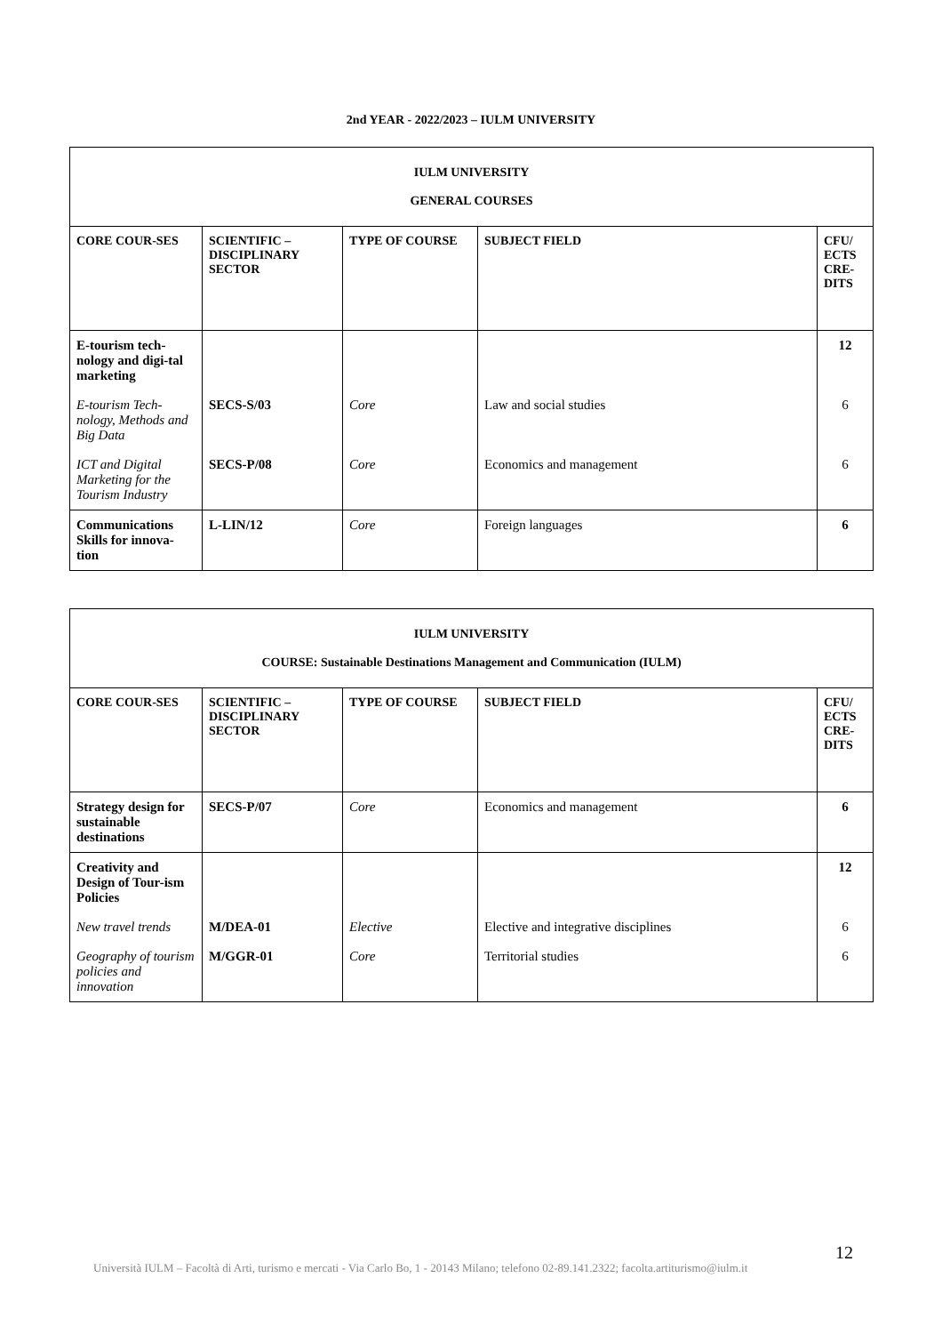2nd YEAR - 2022/2023 – IULM UNIVERSITY
| IULM UNIVERSITY GENERAL COURSES | | | | |
| CORE COUR-SES | SCIENTIFIC – DISCIPLINARY SECTOR | TYPE OF COURSE | SUBJECT FIELD | CFU/ ECTS CRE-DITS |
| E-tourism tech-nology and digi-tal marketing | | | | 12 |
| E-tourism Tech-nology, Methods and Big Data | SECS-S/03 | Core | Law and social studies | 6 |
| ICT and Digital Marketing for the Tourism Industry | SECS-P/08 | Core | Economics and management | 6 |
| Communications Skills for innova-tion | L-LIN/12 | Core | Foreign languages | 6 |
| IULM UNIVERSITY COURSE: Sustainable Destinations Management and Communication (IULM) | | | | |
| CORE COUR-SES | SCIENTIFIC – DISCIPLINARY SECTOR | TYPE OF COURSE | SUBJECT FIELD | CFU/ ECTS CRE-DITS |
| Strategy design for sustainable destinations | SECS-P/07 | Core | Economics and management | 6 |
| Creativity and Design of Tour-ism Policies | | | | 12 |
| New travel trends | M/DEA-01 | Elective | Elective and integrative disciplines | 6 |
| Geography of tourism policies and innovation | M/GGR-01 | Core | Territorial studies | 6 |
12
Università IULM – Facoltà di Arti, turismo e mercati - Via Carlo Bo, 1 - 20143 Milano; telefono 02-89.141.2322; facolta.artiturismo@iulm.it